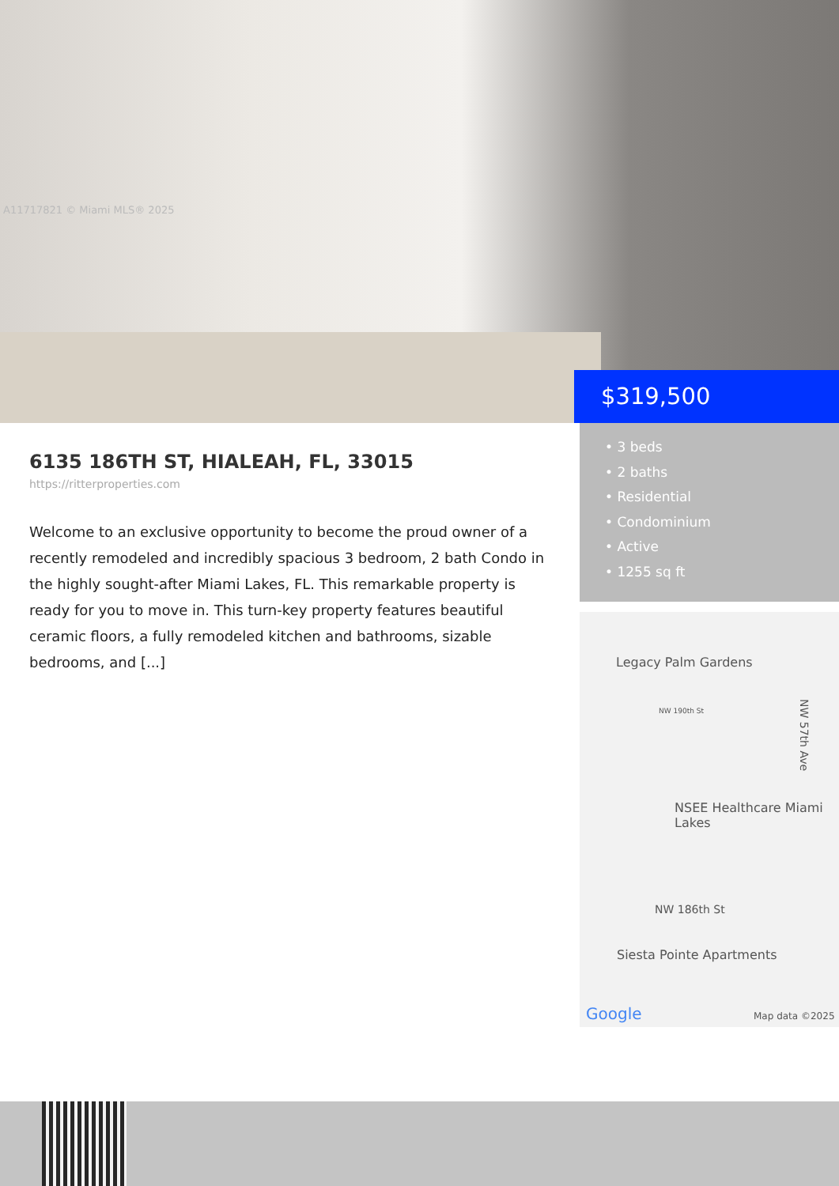A11717821 © Miami MLS® 2025
$319,500
6135 186TH ST, HIALEAH, FL, 33015
https://ritterproperties.com
Welcome to an exclusive opportunity to become the proud owner of a recently remodeled and incredibly spacious 3 bedroom, 2 bath Condo in the highly sought-after Miami Lakes, FL. This remarkable property is ready for you to move in. This turn-key property features beautiful ceramic floors, a fully remodeled kitchen and bathrooms, sizable bedrooms, and [...]
• 3 beds
• 2 baths
• Residential
• Condominium
• Active
• 1255 sq ft
Legacy Palm Gardens
NW 190th St
NSEE Healthcare Miami Lakes
NW 186th St
Siesta Pointe Apartments
NW 57th Ave
Google Map data ©2025